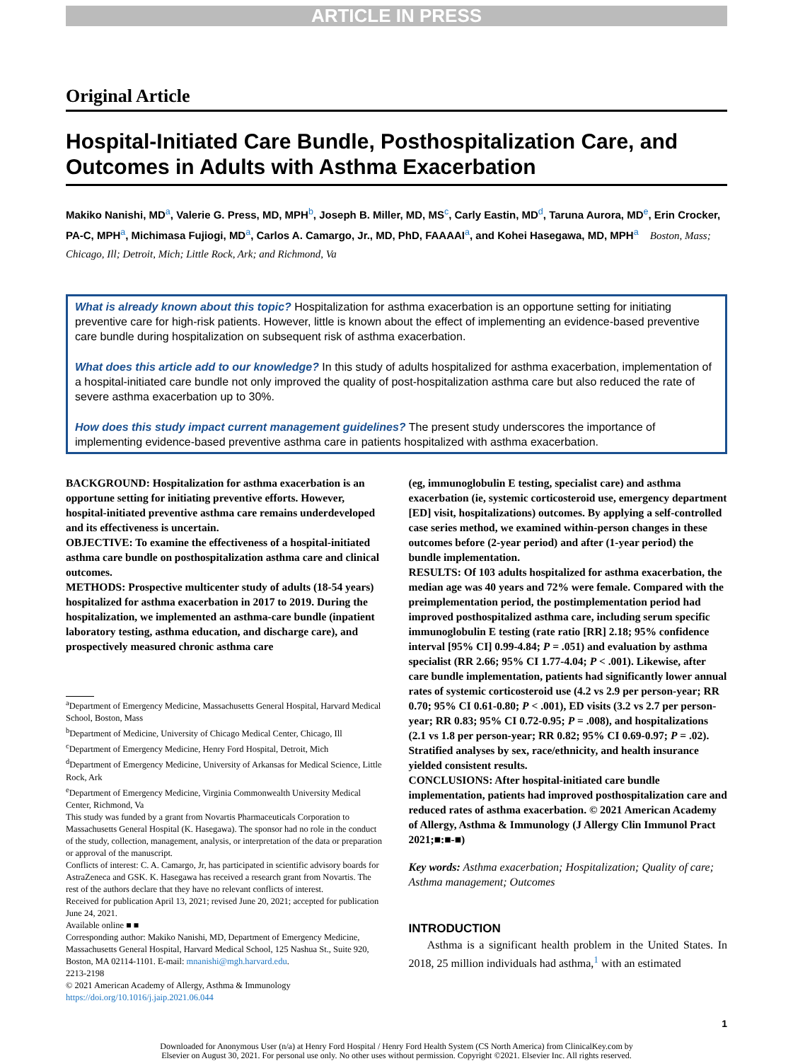ARTICLE IN PRESS
Original Article
Hospital-Initiated Care Bundle, Posthospitalization Care, and Outcomes in Adults with Asthma Exacerbation
Makiko Nanishi, MD<sup>a</sup>, Valerie G. Press, MD, MPH<sup>b</sup>, Joseph B. Miller, MD, MS<sup>c</sup>, Carly Eastin, MD<sup>d</sup>, Taruna Aurora, MD<sup>e</sup>, Erin Crocker, PA-C, MPH<sup>a</sup>, Michimasa Fujiogi, MD<sup>a</sup>, Carlos A. Camargo, Jr., MD, PhD, FAAAAI<sup>a</sup>, and Kohei Hasegawa, MD, MPH<sup>a</sup> Boston, Mass; Chicago, Ill; Detroit, Mich; Little Rock, Ark; and Richmond, Va
What is already known about this topic? Hospitalization for asthma exacerbation is an opportune setting for initiating preventive care for high-risk patients. However, little is known about the effect of implementing an evidence-based preventive care bundle during hospitalization on subsequent risk of asthma exacerbation.
What does this article add to our knowledge? In this study of adults hospitalized for asthma exacerbation, implementation of a hospital-initiated care bundle not only improved the quality of post-hospitalization asthma care but also reduced the rate of severe asthma exacerbation up to 30%.
How does this study impact current management guidelines? The present study underscores the importance of implementing evidence-based preventive asthma care in patients hospitalized with asthma exacerbation.
BACKGROUND: Hospitalization for asthma exacerbation is an opportune setting for initiating preventive efforts. However, hospital-initiated preventive asthma care remains underdeveloped and its effectiveness is uncertain.
OBJECTIVE: To examine the effectiveness of a hospital-initiated asthma care bundle on posthospitalization asthma care and clinical outcomes.
METHODS: Prospective multicenter study of adults (18-54 years) hospitalized for asthma exacerbation in 2017 to 2019. During the hospitalization, we implemented an asthma-care bundle (inpatient laboratory testing, asthma education, and discharge care), and prospectively measured chronic asthma care
<sup>a</sup> Department of Emergency Medicine, Massachusetts General Hospital, Harvard Medical School, Boston, Mass
<sup>b</sup> Department of Medicine, University of Chicago Medical Center, Chicago, Ill
<sup>c</sup> Department of Emergency Medicine, Henry Ford Hospital, Detroit, Mich
<sup>d</sup> Department of Emergency Medicine, University of Arkansas for Medical Science, Little Rock, Ark
<sup>e</sup> Department of Emergency Medicine, Virginia Commonwealth University Medical Center, Richmond, Va
This study was funded by a grant from Novartis Pharmaceuticals Corporation to Massachusetts General Hospital (K. Hasegawa). The sponsor had no role in the conduct of the study, collection, management, analysis, or interpretation of the data or preparation or approval of the manuscript.
Conflicts of interest: C. A. Camargo, Jr, has participated in scientific advisory boards for AstraZeneca and GSK. K. Hasegawa has received a research grant from Novartis. The rest of the authors declare that they have no relevant conflicts of interest.
Received for publication April 13, 2021; revised June 20, 2021; accepted for publication June 24, 2021.
Available online ■ ■
Corresponding author: Makiko Nanishi, MD, Department of Emergency Medicine, Massachusetts General Hospital, Harvard Medical School, 125 Nashua St., Suite 920, Boston, MA 02114-1101. E-mail: mnanishi@mgh.harvard.edu.
2213-2198
© 2021 American Academy of Allergy, Asthma & Immunology
https://doi.org/10.1016/j.jaip.2021.06.044
(eg, immunoglobulin E testing, specialist care) and asthma exacerbation (ie, systemic corticosteroid use, emergency department [ED] visit, hospitalizations) outcomes. By applying a self-controlled case series method, we examined within-person changes in these outcomes before (2-year period) and after (1-year period) the bundle implementation.
RESULTS: Of 103 adults hospitalized for asthma exacerbation, the median age was 40 years and 72% were female. Compared with the preimplementation period, the postimplementation period had improved posthospitalized asthma care, including serum specific immunoglobulin E testing (rate ratio [RR] 2.18; 95% confidence interval [95% CI] 0.99-4.84; P = .051) and evaluation by asthma specialist (RR 2.66; 95% CI 1.77-4.04; P < .001). Likewise, after care bundle implementation, patients had significantly lower annual rates of systemic corticosteroid use (4.2 vs 2.9 per person-year; RR 0.70; 95% CI 0.61-0.80; P < .001), ED visits (3.2 vs 2.7 per person-year; RR 0.83; 95% CI 0.72-0.95; P = .008), and hospitalizations (2.1 vs 1.8 per person-year; RR 0.82; 95% CI 0.69-0.97; P = .02). Stratified analyses by sex, race/ethnicity, and health insurance yielded consistent results.
CONCLUSIONS: After hospital-initiated care bundle implementation, patients had improved posthospitalization care and reduced rates of asthma exacerbation. © 2021 American Academy of Allergy, Asthma & Immunology (J Allergy Clin Immunol Pract 2021;■:■-■)
Key words: Asthma exacerbation; Hospitalization; Quality of care; Asthma management; Outcomes
INTRODUCTION
Asthma is a significant health problem in the United States. In 2018, 25 million individuals had asthma,<sup>1</sup> with an estimated
1
Downloaded for Anonymous User (n/a) at Henry Ford Hospital / Henry Ford Health System (CS North America) from ClinicalKey.com by
Elsevier on August 30, 2021. For personal use only. No other uses without permission. Copyright ©2021. Elsevier Inc. All rights reserved.